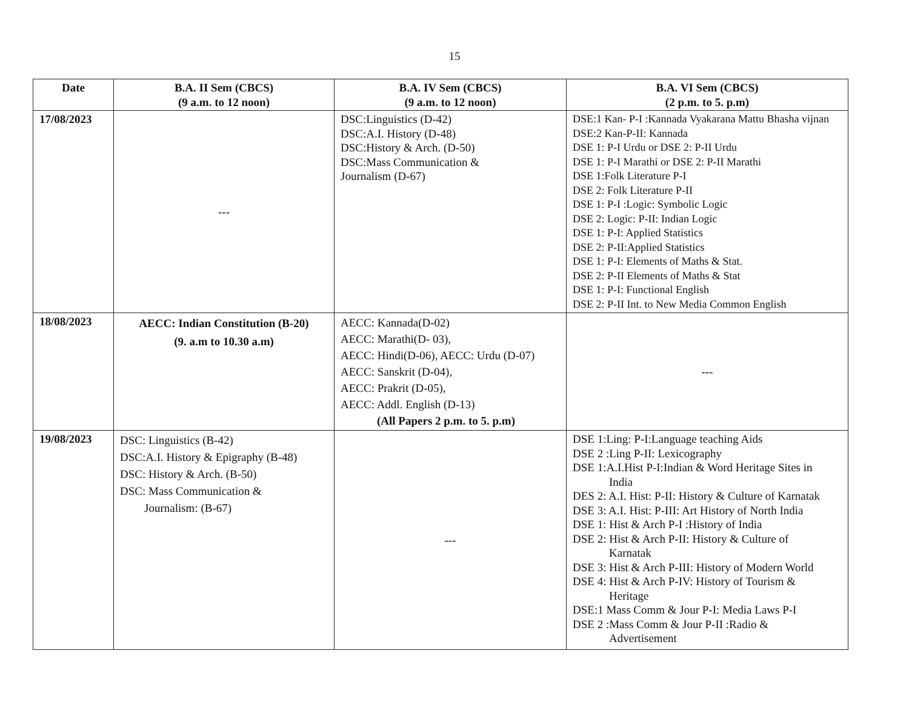15
| Date | B.A. II Sem (CBCS) (9 a.m. to 12 noon) | B.A. IV Sem (CBCS) (9 a.m. to 12 noon) | B.A. VI Sem (CBCS) (2 p.m. to 5. p.m) |
| --- | --- | --- | --- |
| 17/08/2023 | --- | DSC:Linguistics (D-42) DSC:A.I. History (D-48) DSC:History & Arch. (D-50) DSC:Mass Communication & Journalism (D-67) | DSE:1 Kan- P-I :Kannada Vyakarana Mattu Bhasha vijnan DSE:2 Kan-P-II: Kannada DSE 1: P-I Urdu or DSE 2: P-II Urdu DSE 1: P-I Marathi or DSE 2: P-II Marathi DSE 1:Folk Literature P-I DSE 2: Folk Literature P-II DSE 1: P-I :Logic: Symbolic Logic DSE 2: Logic: P-II: Indian Logic DSE 1: P-I: Applied Statistics DSE 2: P-II:Applied Statistics DSE 1: P-I: Elements of Maths & Stat. DSE 2: P-II Elements of Maths & Stat DSE 1: P-I: Functional English DSE 2: P-II Int. to New Media Common English |
| 18/08/2023 | AECC: Indian Constitution (B-20) (9. a.m to 10.30 a.m) | AECC: Kannada(D-02) AECC: Marathi(D- 03), AECC: Hindi(D-06), AECC: Urdu (D-07) AECC: Sanskrit (D-04), AECC: Prakrit (D-05), AECC: Addl. English (D-13) (All Papers 2 p.m. to 5. p.m) | --- |
| 19/08/2023 | DSC: Linguistics (B-42) DSC:A.I. History & Epigraphy (B-48) DSC: History & Arch. (B-50) DSC: Mass Communication & Journalism: (B-67) | --- | DSE 1:Ling: P-I:Language teaching Aids DSE 2 :Ling P-II: Lexicography DSE 1:A.I.Hist P-I:Indian & Word Heritage Sites in India DES 2: A.I. Hist: P-II: History & Culture of Karnatak DSE 3: A.I. Hist: P-III: Art History of North India DSE 1: Hist & Arch P-I :History of India DSE 2: Hist & Arch P-II: History & Culture of Karnatak DSE 3: Hist & Arch P-III: History of Modern World DSE 4: Hist & Arch P-IV: History of Tourism & Heritage DSE:1 Mass Comm & Jour P-I: Media Laws P-I DSE 2 :Mass Comm & Jour P-II :Radio & Advertisement |